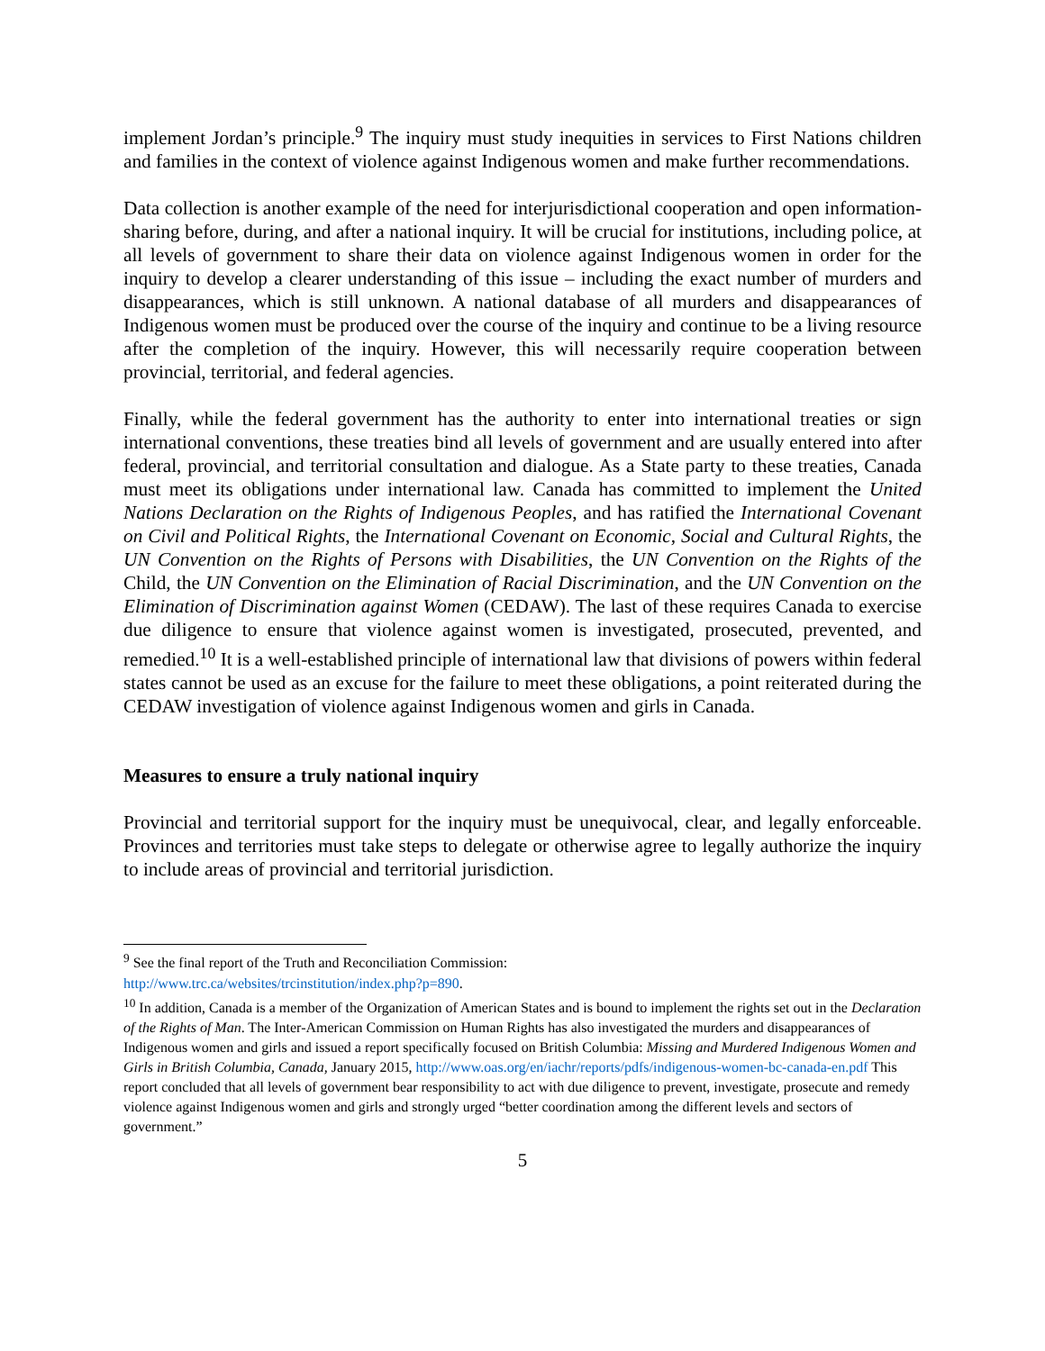implement Jordan’s principle.<sup>9</sup> The inquiry must study inequities in services to First Nations children and families in the context of violence against Indigenous women and make further recommendations.
Data collection is another example of the need for interjurisdictional cooperation and open information-sharing before, during, and after a national inquiry. It will be crucial for institutions, including police, at all levels of government to share their data on violence against Indigenous women in order for the inquiry to develop a clearer understanding of this issue – including the exact number of murders and disappearances, which is still unknown. A national database of all murders and disappearances of Indigenous women must be produced over the course of the inquiry and continue to be a living resource after the completion of the inquiry. However, this will necessarily require cooperation between provincial, territorial, and federal agencies.
Finally, while the federal government has the authority to enter into international treaties or sign international conventions, these treaties bind all levels of government and are usually entered into after federal, provincial, and territorial consultation and dialogue. As a State party to these treaties, Canada must meet its obligations under international law. Canada has committed to implement the United Nations Declaration on the Rights of Indigenous Peoples, and has ratified the International Covenant on Civil and Political Rights, the International Covenant on Economic, Social and Cultural Rights, the UN Convention on the Rights of Persons with Disabilities, the UN Convention on the Rights of the Child, the UN Convention on the Elimination of Racial Discrimination, and the UN Convention on the Elimination of Discrimination against Women (CEDAW). The last of these requires Canada to exercise due diligence to ensure that violence against women is investigated, prosecuted, prevented, and remedied.<sup>10</sup> It is a well-established principle of international law that divisions of powers within federal states cannot be used as an excuse for the failure to meet these obligations, a point reiterated during the CEDAW investigation of violence against Indigenous women and girls in Canada.
Measures to ensure a truly national inquiry
Provincial and territorial support for the inquiry must be unequivocal, clear, and legally enforceable. Provinces and territories must take steps to delegate or otherwise agree to legally authorize the inquiry to include areas of provincial and territorial jurisdiction.
<sup>9</sup> See the final report of the Truth and Reconciliation Commission:
http://www.trc.ca/websites/trcinstitution/index.php?p=890.
<sup>10</sup> In addition, Canada is a member of the Organization of American States and is bound to implement the rights set out in the Declaration of the Rights of Man. The Inter-American Commission on Human Rights has also investigated the murders and disappearances of Indigenous women and girls and issued a report specifically focused on British Columbia: Missing and Murdered Indigenous Women and Girls in British Columbia, Canada, January 2015, http://www.oas.org/en/iachr/reports/pdfs/indigenous-women-bc-canada-en.pdf This report concluded that all levels of government bear responsibility to act with due diligence to prevent, investigate, prosecute and remedy violence against Indigenous women and girls and strongly urged “better coordination among the different levels and sectors of government.”
5